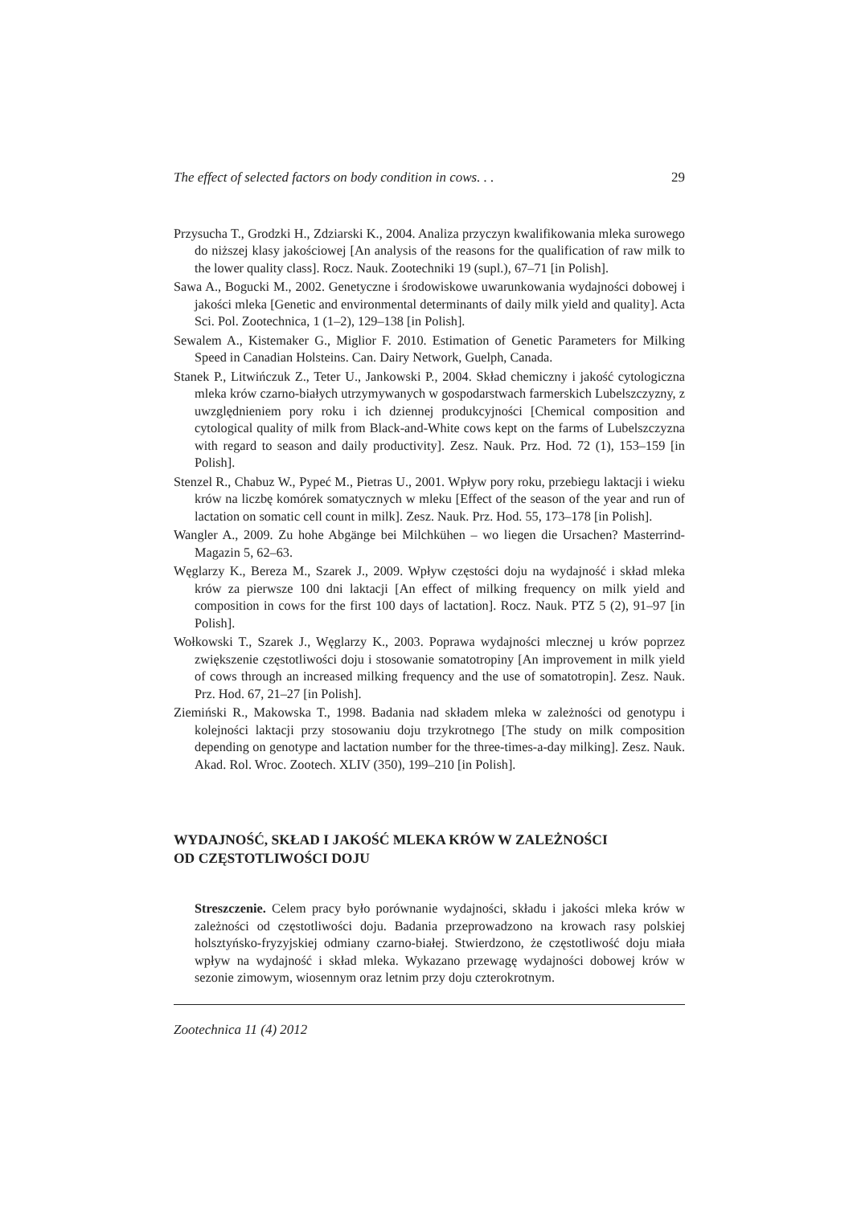The effect of selected factors on body condition in cows. . . 29
Przysucha T., Grodzki H., Zdziarski K., 2004. Analiza przyczyn kwalifikowania mleka surowego do niższej klasy jakościowej [An analysis of the reasons for the qualification of raw milk to the lower quality class]. Rocz. Nauk. Zootechniki 19 (supl.), 67–71 [in Polish].
Sawa A., Bogucki M., 2002. Genetyczne i środowiskowe uwarunkowania wydajności dobowej i jakości mleka [Genetic and environmental determinants of daily milk yield and quality]. Acta Sci. Pol. Zootechnica, 1 (1–2), 129–138 [in Polish].
Sewalem A., Kistemaker G., Miglior F. 2010. Estimation of Genetic Parameters for Milking Speed in Canadian Holsteins. Can. Dairy Network, Guelph, Canada.
Stanek P., Litwińczuk Z., Teter U., Jankowski P., 2004. Skład chemiczny i jakość cytologiczna mleka krów czarno-białych utrzymywanych w gospodarstwach farmerskich Lubelszczyzny, z uwzględnieniem pory roku i ich dziennej produkcyjności [Chemical composition and cytological quality of milk from Black-and-White cows kept on the farms of Lubelszczyzna with regard to season and daily productivity]. Zesz. Nauk. Prz. Hod. 72 (1), 153–159 [in Polish].
Stenzel R., Chabuz W., Pypeć M., Pietras U., 2001. Wpływ pory roku, przebiegu laktacji i wieku krów na liczbę komórek somatycznych w mleku [Effect of the season of the year and run of lactation on somatic cell count in milk]. Zesz. Nauk. Prz. Hod. 55, 173–178 [in Polish].
Wangler A., 2009. Zu hohe Abgänge bei Milchkühen – wo liegen die Ursachen? Masterrind-Magazin 5, 62–63.
Węglarzy K., Bereza M., Szarek J., 2009. Wpływ częstości doju na wydajność i skład mleka krów za pierwsze 100 dni laktacji [An effect of milking frequency on milk yield and composition in cows for the first 100 days of lactation]. Rocz. Nauk. PTZ 5 (2), 91–97 [in Polish].
Wołkowski T., Szarek J., Węglarzy K., 2003. Poprawa wydajności mlecznej u krów poprzez zwiększenie częstotliwości doju i stosowanie somatotropiny [An improvement in milk yield of cows through an increased milking frequency and the use of somatotropin]. Zesz. Nauk. Prz. Hod. 67, 21–27 [in Polish].
Ziemiński R., Makowska T., 1998. Badania nad składem mleka w zależności od genotypu i kolejności laktacji przy stosowaniu doju trzykrotnego [The study on milk composition depending on genotype and lactation number for the three-times-a-day milking]. Zesz. Nauk. Akad. Rol. Wroc. Zootech. XLIV (350), 199–210 [in Polish].
WYDAJNOŚĆ, SKŁAD I JAKOŚĆ MLEKA KRÓW W ZALEŻNOŚCI
OD CZĘSTOTLIWOŚCI DOJU
Streszczenie. Celem pracy było porównanie wydajności, składu i jakości mleka krów w zależności od częstotliwości doju. Badania przeprowadzono na krowach rasy polskiej holsztyńsko-fryzyjskiej odmiany czarno-białej. Stwierdzono, że częstotliwość doju miała wpływ na wydajność i skład mleka. Wykazano przewagę wydajności dobowej krów w sezonie zimowym, wiosennym oraz letnim przy doju czterokrotnym.
Zootechnica 11 (4) 2012